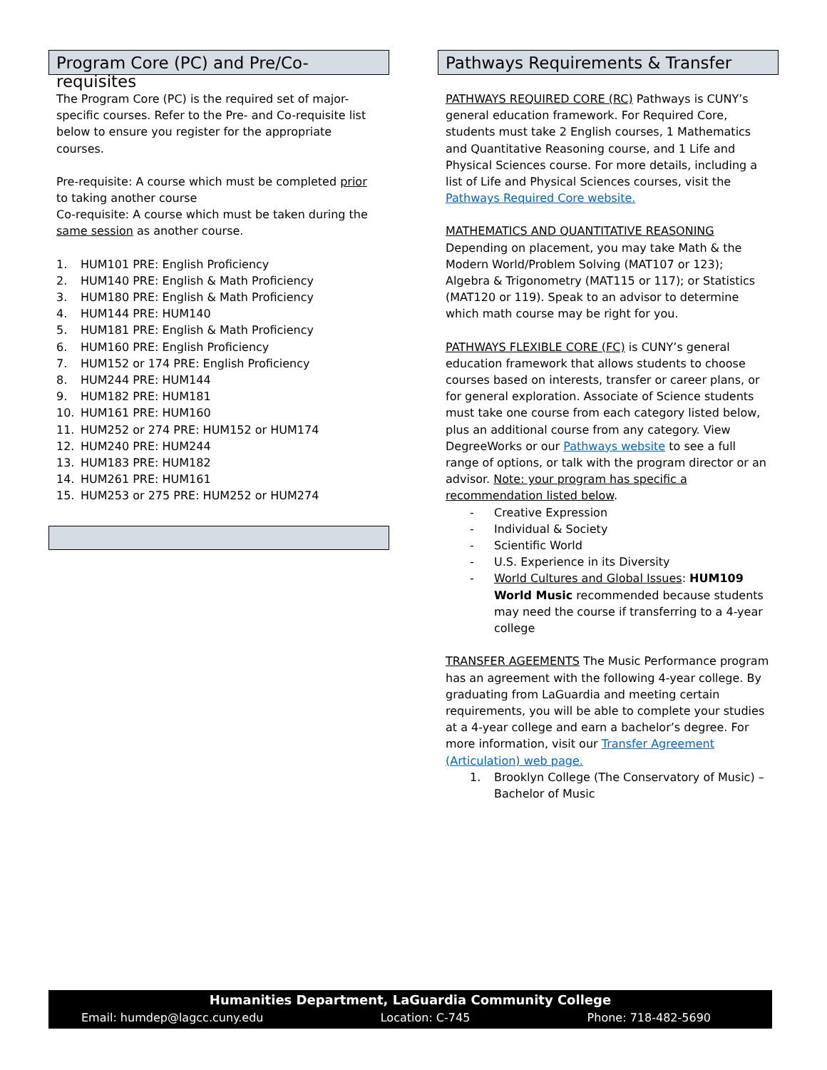Program Core (PC) and Pre/Co-requisites
The Program Core (PC) is the required set of major-specific courses. Refer to the Pre- and Co-requisite list below to ensure you register for the appropriate courses.
Pre-requisite: A course which must be completed prior to taking another course
Co-requisite: A course which must be taken during the same session as another course.
1. HUM101 PRE: English Proficiency
2. HUM140 PRE: English & Math Proficiency
3. HUM180 PRE: English & Math Proficiency
4. HUM144 PRE: HUM140
5. HUM181 PRE: English & Math Proficiency
6. HUM160 PRE: English Proficiency
7. HUM152 or 174 PRE: English Proficiency
8. HUM244 PRE: HUM144
9. HUM182 PRE: HUM181
10. HUM161 PRE: HUM160
11. HUM252 or 274 PRE: HUM152 or HUM174
12. HUM240 PRE: HUM244
13. HUM183 PRE: HUM182
14. HUM261 PRE: HUM161
15. HUM253 or 275 PRE: HUM252 or HUM274
Pathways Requirements & Transfer
PATHWAYS REQUIRED CORE (RC) Pathways is CUNY’s general education framework. For Required Core, students must take 2 English courses, 1 Mathematics and Quantitative Reasoning course, and 1 Life and Physical Sciences course. For more details, including a list of Life and Physical Sciences courses, visit the Pathways Required Core website.
MATHEMATICS AND QUANTITATIVE REASONING
Depending on placement, you may take Math & the Modern World/Problem Solving (MAT107 or 123); Algebra & Trigonometry (MAT115 or 117); or Statistics (MAT120 or 119). Speak to an advisor to determine which math course may be right for you.
PATHWAYS FLEXIBLE CORE (FC) is CUNY’s general education framework that allows students to choose courses based on interests, transfer or career plans, or for general exploration. Associate of Science students must take one course from each category listed below, plus an additional course from any category. View DegreeWorks or our Pathways website to see a full range of options, or talk with the program director or an advisor. Note: your program has specific a recommendation listed below.
- Creative Expression
- Individual & Society
- Scientific World
- U.S. Experience in its Diversity
- World Cultures and Global Issues: HUM109 World Music recommended because students may need the course if transferring to a 4-year college
TRANSFER AGEEMENTS The Music Performance program has an agreement with the following 4-year college. By graduating from LaGuardia and meeting certain requirements, you will be able to complete your studies at a 4-year college and earn a bachelor’s degree. For more information, visit our Transfer Agreement (Articulation) web page.
1. Brooklyn College (The Conservatory of Music) – Bachelor of Music
Humanities Department, LaGuardia Community College
Email: humdep@lagcc.cuny.edu Location: C-745 Phone: 718-482-5690